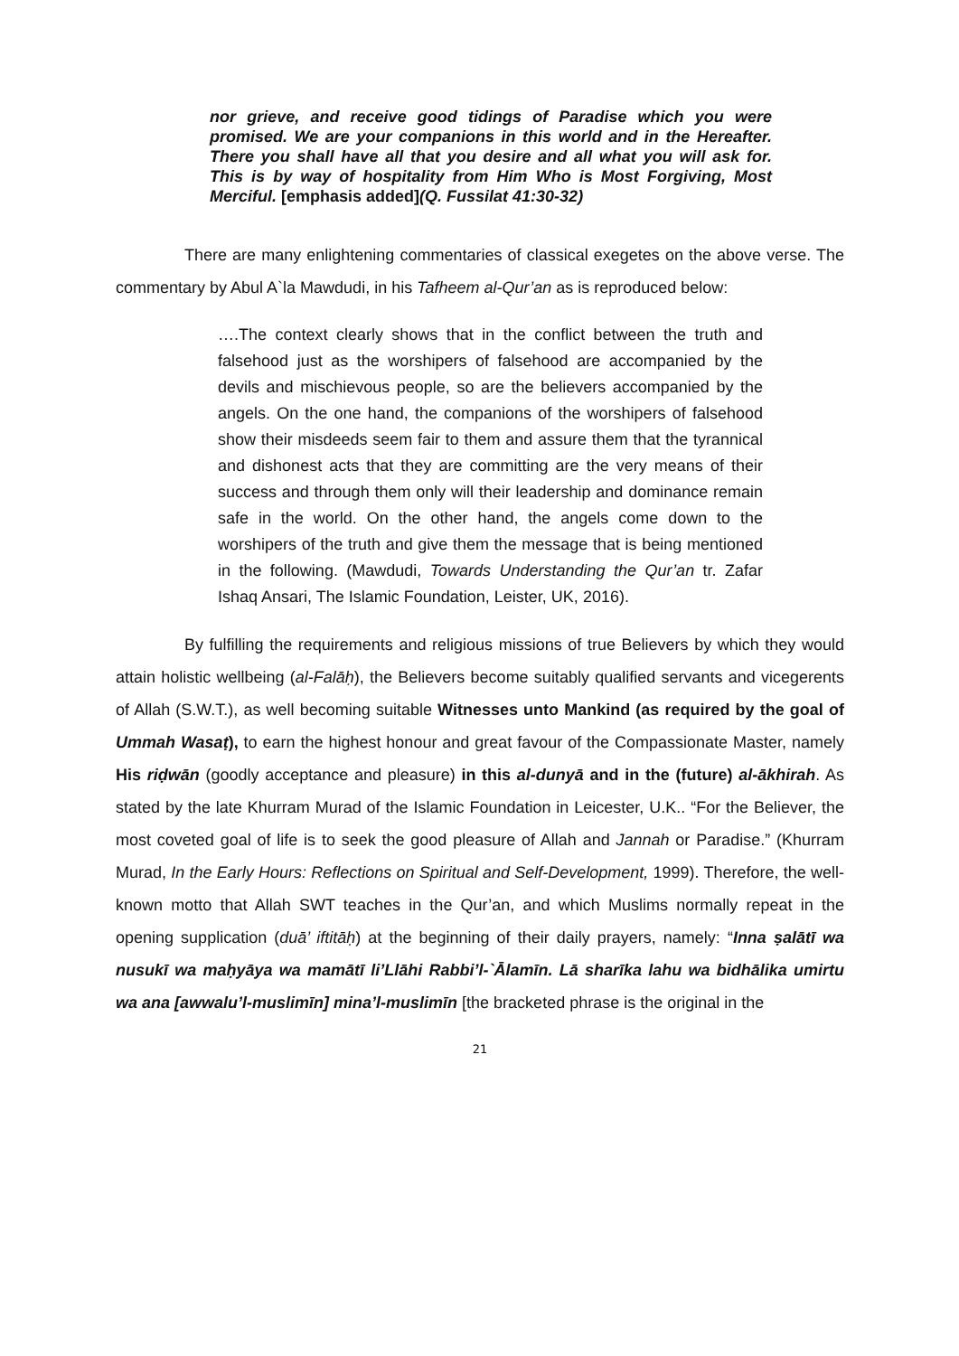nor grieve, and receive good tidings of Paradise which you were promised. We are your companions in this world and in the Hereafter. There you shall have all that you desire and all what you will ask for. This is by way of hospitality from Him Who is Most Forgiving, Most Merciful. [emphasis added](Q. Fussilat 41:30-32)
There are many enlightening commentaries of classical exegetes on the above verse. The commentary by Abul A`la Mawdudi, in his Tafheem al-Qur’an as is reproduced below:
….The context clearly shows that in the conflict between the truth and falsehood just as the worshipers of falsehood are accompanied by the devils and mischievous people, so are the believers accompanied by the angels. On the one hand, the companions of the worshipers of falsehood show their misdeeds seem fair to them and assure them that the tyrannical and dishonest acts that they are committing are the very means of their success and through them only will their leadership and dominance remain safe in the world. On the other hand, the angels come down to the worshipers of the truth and give them the message that is being mentioned in the following. (Mawdudi, Towards Understanding the Qur’an tr. Zafar Ishaq Ansari, The Islamic Foundation, Leister, UK, 2016).
By fulfilling the requirements and religious missions of true Believers by which they would attain holistic wellbeing (al-Falāḥ), the Believers become suitably qualified servants and vicegerents of Allah (S.W.T.), as well becoming suitable Witnesses unto Mankind (as required by the goal of Ummah Wasaṭ), to earn the highest honour and great favour of the Compassionate Master, namely His riḍwān (goodly acceptance and pleasure) in this al-dunyā and in the (future) al-ākhirah. As stated by the late Khurram Murad of the Islamic Foundation in Leicester, U.K.. “For the Believer, the most coveted goal of life is to seek the good pleasure of Allah and Jannah or Paradise.” (Khurram Murad, In the Early Hours: Reflections on Spiritual and Self-Development, 1999). Therefore, the well-known motto that Allah SWT teaches in the Qur’an, and which Muslims normally repeat in the opening supplication (duā’ iftitāḥ) at the beginning of their daily prayers, namely: “Inna ṣalātī wa nusukī wa maḥyāya wa mamātī li’Llāhi Rabbi’l-`Ālamīn. Lā sharīka lahu wa bidhālika umirtu wa ana [awwalu’l-muslimīn] mina’l-muslimīn [the bracketed phrase is the original in the
21